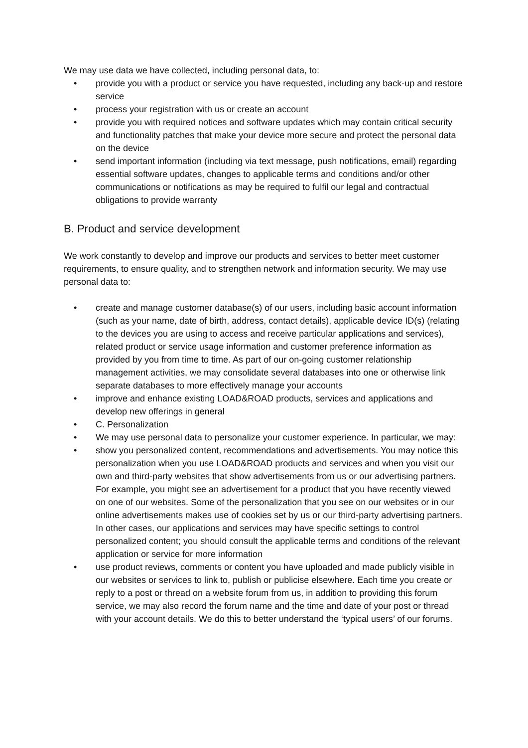We may use data we have collected, including personal data, to:
• provide you with a product or service you have requested, including any back-up and restore service
• process your registration with us or create an account
• provide you with required notices and software updates which may contain critical security and functionality patches that make your device more secure and protect the personal data on the device
• send important information (including via text message, push notifications, email) regarding essential software updates, changes to applicable terms and conditions and/or other communications or notifications as may be required to fulfil our legal and contractual obligations to provide warranty
B. Product and service development
We work constantly to develop and improve our products and services to better meet customer requirements, to ensure quality, and to strengthen network and information security. We may use personal data to:
• create and manage customer database(s) of our users, including basic account information (such as your name, date of birth, address, contact details), applicable device ID(s) (relating to the devices you are using to access and receive particular applications and services), related product or service usage information and customer preference information as provided by you from time to time. As part of our on-going customer relationship management activities, we may consolidate several databases into one or otherwise link separate databases to more effectively manage your accounts
• improve and enhance existing LOAD&ROAD products, services and applications and develop new offerings in general
• C. Personalization
• We may use personal data to personalize your customer experience. In particular, we may:
• show you personalized content, recommendations and advertisements. You may notice this personalization when you use LOAD&ROAD products and services and when you visit our own and third-party websites that show advertisements from us or our advertising partners. For example, you might see an advertisement for a product that you have recently viewed on one of our websites. Some of the personalization that you see on our websites or in our online advertisements makes use of cookies set by us or our third-party advertising partners. In other cases, our applications and services may have specific settings to control personalized content; you should consult the applicable terms and conditions of the relevant application or service for more information
• use product reviews, comments or content you have uploaded and made publicly visible in our websites or services to link to, publish or publicise elsewhere. Each time you create or reply to a post or thread on a website forum from us, in addition to providing this forum service, we may also record the forum name and the time and date of your post or thread with your account details. We do this to better understand the ‘typical users’ of our forums.